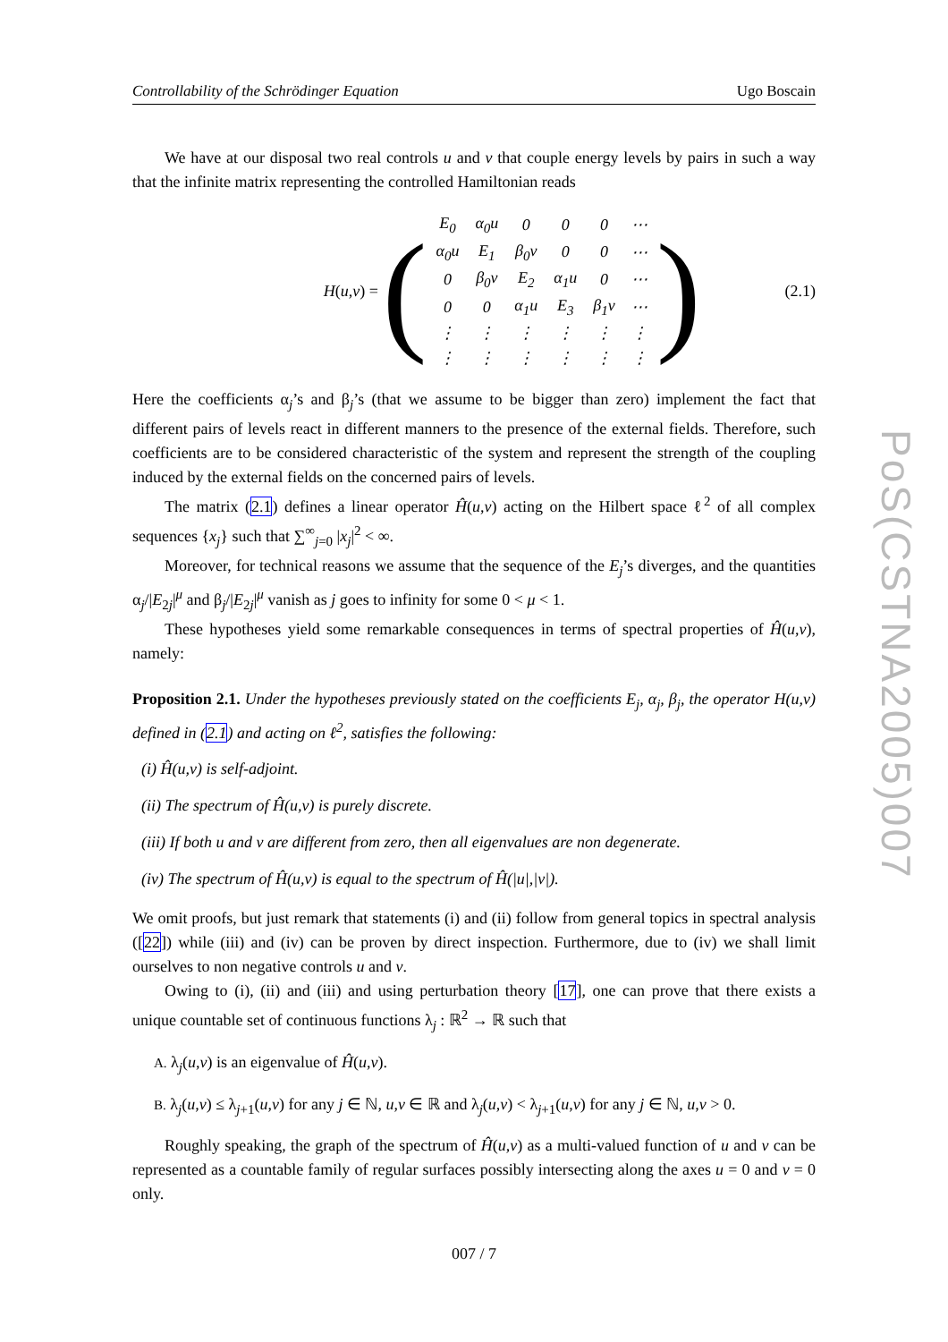Controllability of the Schrödinger Equation Ugo Boscain
We have at our disposal two real controls u and v that couple energy levels by pairs in such a way that the infinite matrix representing the controlled Hamiltonian reads
H (u, v) = (
| E<sub>0</sub> | α<sub>0</sub>u | 0 | 0 | 0 | ⋯ |
| α<sub>0</sub>u | E<sub>1</sub> | β<sub>0</sub>v | 0 | 0 | ⋯ |
| 0 | β<sub>0</sub>v | E<sub>2</sub> | α<sub>1</sub>u | 0 | ⋯ |
| 0 | 0 | α<sub>1</sub>u | E<sub>3</sub> | β<sub>1</sub>v | ⋯ |
| ⋮ | ⋮ | ⋮ | ⋮ | ⋮ | ⋮ |
| ⋮ | ⋮ | ⋮ | ⋮ | ⋮ | ⋮ |
)
(2.1)
Here the coefficients α<sub>j</sub>’s and β<sub>j</sub>’s (that we assume to be bigger than zero) implement the fact that different pairs of levels react in different manners to the presence of the external fields. Therefore, such coefficients are to be considered characteristic of the system and represent the strength of the coupling induced by the external fields on the concerned pairs of levels.
The matrix (2.1) defines a linear operator Ĥ(u,v) acting on the Hilbert space ℓ<sup>2</sup> of all complex sequences {x<sub>j</sub>} such that ∑<sup>∞</sup><sub>j=0</sub> |x<sub>j</sub>|<sup>2</sup> < ∞.
Moreover, for technical reasons we assume that the sequence of the E<sub>j</sub>’s diverges, and the quantities α<sub>j</sub>/|E<sub>2j</sub>|<sup>μ</sup> and β<sub>j</sub>/|E<sub>2j</sub>|<sup>μ</sup> vanish as j goes to infinity for some 0 < μ < 1.
These hypotheses yield some remarkable consequences in terms of spectral properties of Ĥ(u,v), namely:
Proposition 2.1. Under the hypotheses previously stated on the coefficients E<sub>j</sub>, α<sub>j</sub>, β<sub>j</sub>, the operator H(u,v) defined in (2.1) and acting on ℓ<sup>2</sup>, satisfies the following:
(i) Ĥ(u,v) is self-adjoint.
(ii) The spectrum of Ĥ(u,v) is purely discrete.
(iii) If both u and v are different from zero, then all eigenvalues are non degenerate.
(iv) The spectrum of Ĥ(u,v) is equal to the spectrum of Ĥ(|u|,|v|).
We omit proofs, but just remark that statements (i) and (ii) follow from general topics in spectral analysis ([22]) while (iii) and (iv) can be proven by direct inspection. Furthermore, due to (iv) we shall limit ourselves to non negative controls u and v.
Owing to (i), (ii) and (iii) and using perturbation theory [17], one can prove that there exists a unique countable set of continuous functions λ<sub>j</sub> : ℝ<sup>2</sup> → ℝ such that
A. λ<sub>j</sub>(u,v) is an eigenvalue of Ĥ(u,v).
B. λ<sub>j</sub>(u,v) ≤ λ<sub>j+1</sub>(u,v) for any j ∈ ℕ, u,v ∈ ℝ and λ<sub>j</sub>(u,v) < λ<sub>j+1</sub>(u,v) for any j ∈ ℕ, u,v > 0.
Roughly speaking, the graph of the spectrum of Ĥ(u,v) as a multi-valued function of u and v can be represented as a countable family of regular surfaces possibly intersecting along the axes u = 0 and v = 0 only.
007 / 7
PoS(CSTNA2005)007